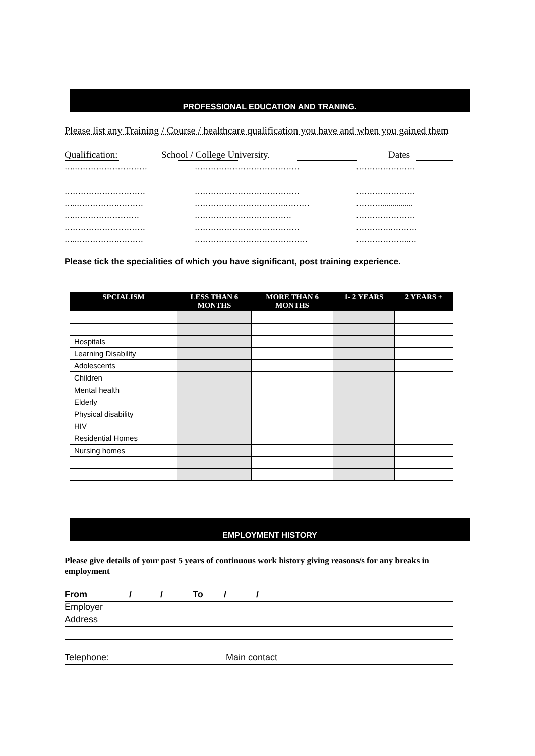PROFESSIONAL EDUCATION AND TRANING.
Please list any Training / Course / healthcare qualification you have and when you gained them
Qualification: School / College University. Dates
….……………………… ………………………………… ………………….
………………………… ………………………………… ………………….
…..…………….……… …………………………….……… ………................
….…………………… ……………………………… ………………….
………………………… ………………………………… ………….……….
…..…………….……… …………………………………… ………………..…
Please tick the specialities of which you have significant, post training experience.
| SPCIALISM | LESS THAN 6 MONTHS | MORE THAN 6 MONTHS | 1- 2 YEARS | 2 YEARS + |
| --- | --- | --- | --- | --- |
| Hospitals | | | | |
| Learning Disability | | | | |
| Adolescents | | | | |
| Children | | | | |
| Mental health | | | | |
| Elderly | | | | |
| Physical disability | | | | |
| HIV | | | | |
| Residential Homes | | | | |
| Nursing homes | | | | |
EMPLOYMENT HISTORY
Please give details of your past 5 years of continuous work history giving reasons/s for any breaks in employment
From / / To / /
Employer
Address
Telephone: Main contact